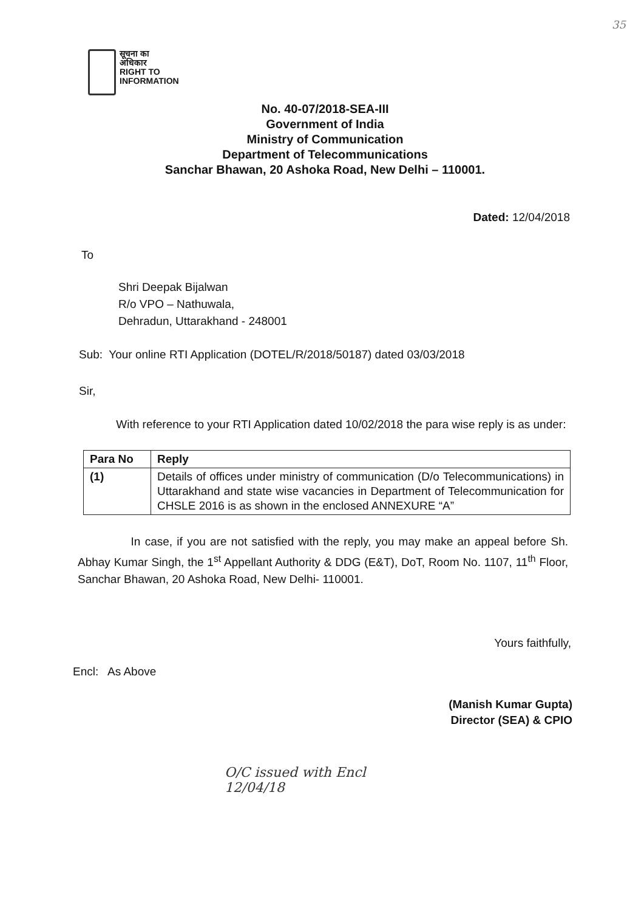35
सूचना का
अधिकार
RIGHT TO
INFORMATION
No. 40-07/2018-SEA-III
Government of India
Ministry of Communication
Department of Telecommunications
Sanchar Bhawan, 20 Ashoka Road, New Delhi – 110001.
Dated: 12/04/2018
To
Shri Deepak Bijalwan
R/o VPO – Nathuwala,
Dehradun, Uttarakhand - 248001
Sub: Your online RTI Application (DOTEL/R/2018/50187) dated 03/03/2018
Sir,
With reference to your RTI Application dated 10/02/2018 the para wise reply is as under:
| Para No | Reply |
| --- | --- |
| (1) | Details of offices under ministry of communication (D/o Telecommunications) in Uttarakhand and state wise vacancies in Department of Telecommunication for CHSLE 2016 is as shown in the enclosed ANNEXURE “A” |
In case, if you are not satisfied with the reply, you may make an appeal before Sh. Abhay Kumar Singh, the 1<sup>st</sup> Appellant Authority & DDG (E&T), DoT, Room No. 1107, 11<sup>th</sup> Floor, Sanchar Bhawan, 20 Ashoka Road, New Delhi- 110001.
Yours faithfully,
Encl: As Above
(Manish Kumar Gupta)
Director (SEA) & CPIO
O/C issued with Encl
12/04/18